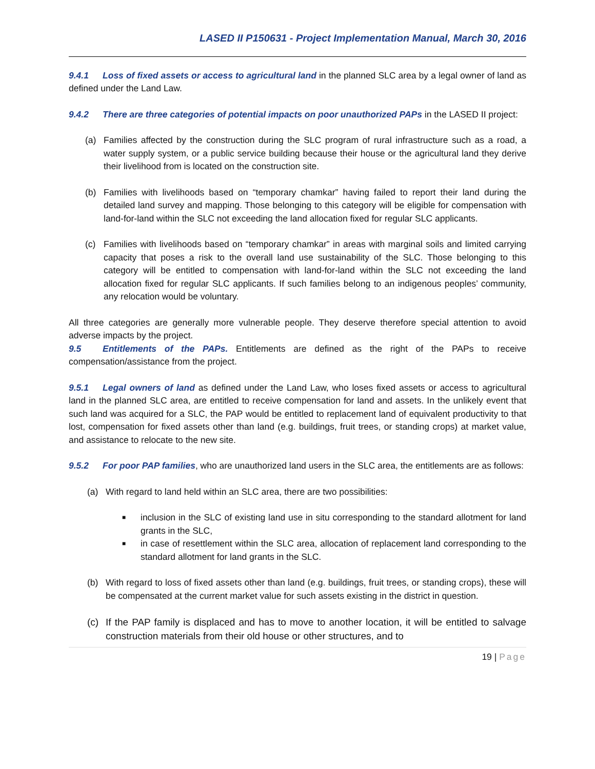LASED II P150631 - Project Implementation Manual, March 30, 2016
9.4.1 Loss of fixed assets or access to agricultural land in the planned SLC area by a legal owner of land as defined under the Land Law.
9.4.2 There are three categories of potential impacts on poor unauthorized PAPs in the LASED II project:
(a) Families affected by the construction during the SLC program of rural infrastructure such as a road, a water supply system, or a public service building because their house or the agricultural land they derive their livelihood from is located on the construction site.
(b) Families with livelihoods based on “temporary chamkar” having failed to report their land during the detailed land survey and mapping. Those belonging to this category will be eligible for compensation with land-for-land within the SLC not exceeding the land allocation fixed for regular SLC applicants.
(c) Families with livelihoods based on “temporary chamkar” in areas with marginal soils and limited carrying capacity that poses a risk to the overall land use sustainability of the SLC. Those belonging to this category will be entitled to compensation with land-for-land within the SLC not exceeding the land allocation fixed for regular SLC applicants. If such families belong to an indigenous peoples’ community, any relocation would be voluntary.
All three categories are generally more vulnerable people. They deserve therefore special attention to avoid adverse impacts by the project.
9.5 Entitlements of the PAPs. Entitlements are defined as the right of the PAPs to receive compensation/assistance from the project.
9.5.1 Legal owners of land as defined under the Land Law, who loses fixed assets or access to agricultural land in the planned SLC area, are entitled to receive compensation for land and assets. In the unlikely event that such land was acquired for a SLC, the PAP would be entitled to replacement land of equivalent productivity to that lost, compensation for fixed assets other than land (e.g. buildings, fruit trees, or standing crops) at market value, and assistance to relocate to the new site.
9.5.2 For poor PAP families, who are unauthorized land users in the SLC area, the entitlements are as follows:
(a) With regard to land held within an SLC area, there are two possibilities:
■
inclusion in the SLC of existing land use in situ corresponding to the standard allotment for land grants in the SLC,
■
in case of resettlement within the SLC area, allocation of replacement land corresponding to the standard allotment for land grants in the SLC.
(b) With regard to loss of fixed assets other than land (e.g. buildings, fruit trees, or standing crops), these will be compensated at the current market value for such assets existing in the district in question.
(c) If the PAP family is displaced and has to move to another location, it will be entitled to salvage construction materials from their old house or other structures, and to
19 | Page